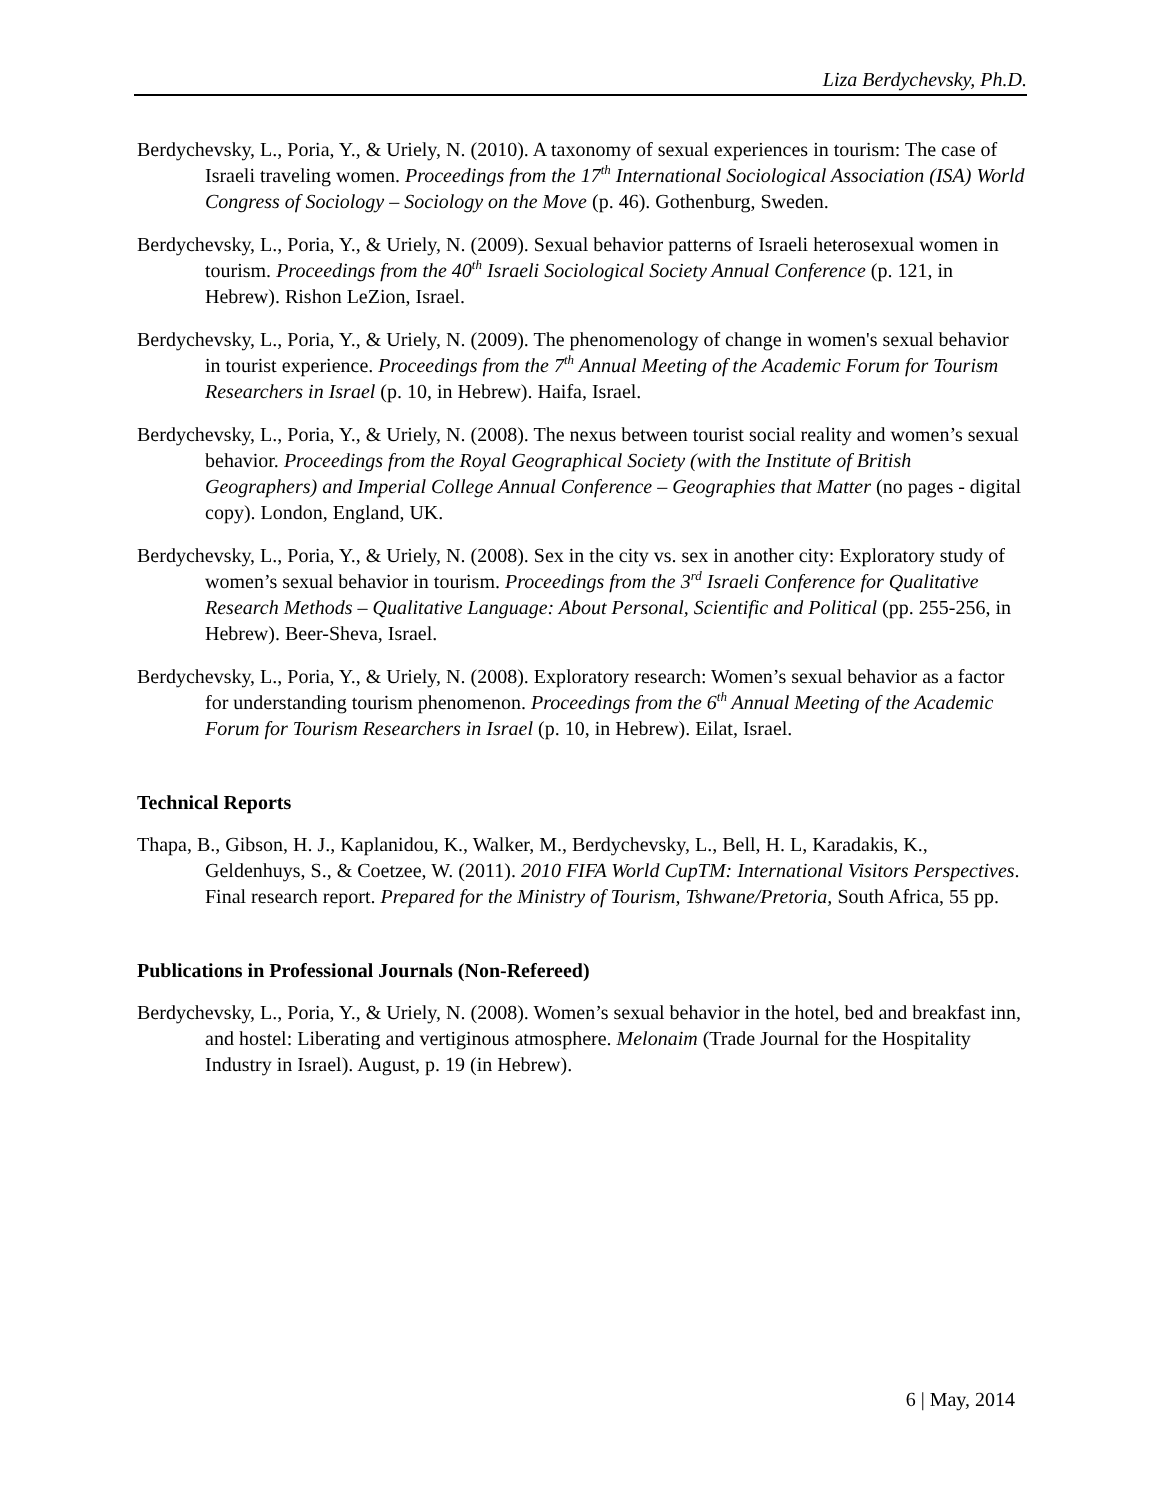Liza Berdychevsky, Ph.D.
Berdychevsky, L., Poria, Y., & Uriely, N. (2010). A taxonomy of sexual experiences in tourism: The case of Israeli traveling women. Proceedings from the 17<sup>th</sup> International Sociological Association (ISA) World Congress of Sociology – Sociology on the Move (p. 46). Gothenburg, Sweden.
Berdychevsky, L., Poria, Y., & Uriely, N. (2009). Sexual behavior patterns of Israeli heterosexual women in tourism. Proceedings from the 40<sup>th</sup> Israeli Sociological Society Annual Conference (p. 121, in Hebrew). Rishon LeZion, Israel.
Berdychevsky, L., Poria, Y., & Uriely, N. (2009). The phenomenology of change in women's sexual behavior in tourist experience. Proceedings from the 7<sup>th</sup> Annual Meeting of the Academic Forum for Tourism Researchers in Israel (p. 10, in Hebrew). Haifa, Israel.
Berdychevsky, L., Poria, Y., & Uriely, N. (2008). The nexus between tourist social reality and women’s sexual behavior. Proceedings from the Royal Geographical Society (with the Institute of British Geographers) and Imperial College Annual Conference – Geographies that Matter (no pages - digital copy). London, England, UK.
Berdychevsky, L., Poria, Y., & Uriely, N. (2008). Sex in the city vs. sex in another city: Exploratory study of women’s sexual behavior in tourism. Proceedings from the 3<sup>rd</sup> Israeli Conference for Qualitative Research Methods – Qualitative Language: About Personal, Scientific and Political (pp. 255-256, in Hebrew). Beer-Sheva, Israel.
Berdychevsky, L., Poria, Y., & Uriely, N. (2008). Exploratory research: Women’s sexual behavior as a factor for understanding tourism phenomenon. Proceedings from the 6<sup>th</sup> Annual Meeting of the Academic Forum for Tourism Researchers in Israel (p. 10, in Hebrew). Eilat, Israel.
Technical Reports
Thapa, B., Gibson, H. J., Kaplanidou, K., Walker, M., Berdychevsky, L., Bell, H. L, Karadakis, K., Geldenhuys, S., & Coetzee, W. (2011). 2010 FIFA World CupTM: International Visitors Perspectives. Final research report. Prepared for the Ministry of Tourism, Tshwane/Pretoria, South Africa, 55 pp.
Publications in Professional Journals (Non-Refereed)
Berdychevsky, L., Poria, Y., & Uriely, N. (2008). Women’s sexual behavior in the hotel, bed and breakfast inn, and hostel: Liberating and vertiginous atmosphere. Melonaim (Trade Journal for the Hospitality Industry in Israel). August, p. 19 (in Hebrew).
6 | May, 2014